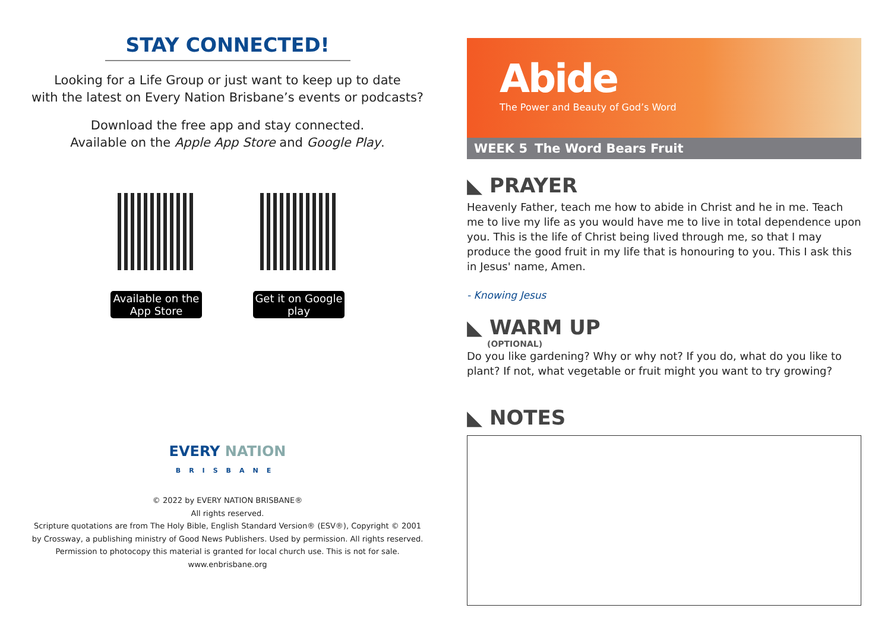STAY CONNECTED!
Looking for a Life Group or just want to keep up to date
with the latest on Every Nation Brisbane’s events or podcasts?
Download the free app and stay connected.
Available on the Apple App Store and Google Play.
Available on the App Store
Get it on Google play
EVERY NATION
BRISBANE
© 2022 by EVERY NATION BRISBANE®
All rights reserved.
Scripture quotations are from The Holy Bible, English Standard Version® (ESV®), Copyright © 2001
by Crossway, a publishing ministry of Good News Publishers. Used by permission. All rights reserved.
Permission to photocopy this material is granted for local church use. This is not for sale.
www.enbrisbane.org
Abide
The Power and Beauty of God’s Word
WEEK 5 The Word Bears Fruit
◣ PRAYER
Heavenly Father, teach me how to abide in Christ and he in me. Teach me to live my life as you would have me to live in total dependence upon you. This is the life of Christ being lived through me, so that I may produce the good fruit in my life that is honouring to you. This I ask this in Jesus' name, Amen.
- Knowing Jesus
◣ WARM UP
(OPTIONAL)
Do you like gardening? Why or why not? If you do, what do you like to plant? If not, what vegetable or fruit might you want to try growing?
◣ NOTES